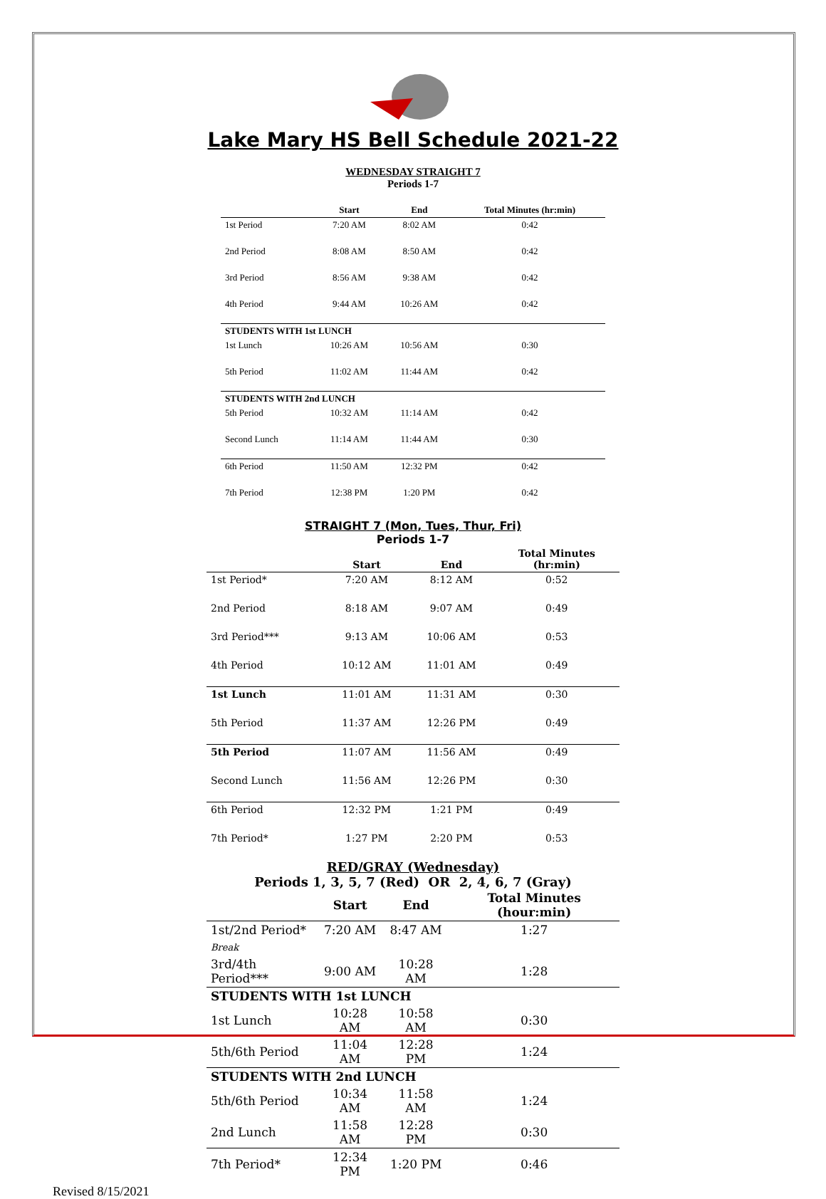Lake Mary HS Bell Schedule 2021-22
WEDNESDAY STRAIGHT 7
Periods 1-7
| | Start | End | Total Minutes (hr:min) |
| --- | --- | --- | --- |
| 1st Period | 7:20 AM | 8:02 AM | 0:42 |
| 2nd Period | 8:08 AM | 8:50 AM | 0:42 |
| 3rd Period | 8:56 AM | 9:38 AM | 0:42 |
| 4th Period | 9:44 AM | 10:26 AM | 0:42 |
| STUDENTS WITH 1st LUNCH | | | |
| 1st Lunch | 10:26 AM | 10:56 AM | 0:30 |
| 5th Period | 11:02 AM | 11:44 AM | 0:42 |
| STUDENTS WITH 2nd LUNCH | | | |
| 5th Period | 10:32 AM | 11:14 AM | 0:42 |
| Second Lunch | 11:14 AM | 11:44 AM | 0:30 |
| 6th Period | 11:50 AM | 12:32 PM | 0:42 |
| 7th Period | 12:38 PM | 1:20 PM | 0:42 |
STRAIGHT 7 (Mon, Tues, Thur, Fri)
Periods 1-7
| | Start | End | Total Minutes (hr:min) |
| --- | --- | --- | --- |
| 1st Period* | 7:20 AM | 8:12 AM | 0:52 |
| 2nd Period | 8:18 AM | 9:07 AM | 0:49 |
| 3rd Period*** | 9:13 AM | 10:06 AM | 0:53 |
| 4th Period | 10:12 AM | 11:01 AM | 0:49 |
| 1st Lunch | 11:01 AM | 11:31 AM | 0:30 |
| 5th Period | 11:37 AM | 12:26 PM | 0:49 |
| 5th Period | 11:07 AM | 11:56 AM | 0:49 |
| Second Lunch | 11:56 AM | 12:26 PM | 0:30 |
| 6th Period | 12:32 PM | 1:21 PM | 0:49 |
| 7th Period* | 1:27 PM | 2:20 PM | 0:53 |
RED/GRAY (Wednesday)
Periods 1, 3, 5, 7 (Red) OR 2, 4, 6, 7 (Gray)
| | Start | End | Total Minutes (hour:min) |
| --- | --- | --- | --- |
| 1st/2nd Period* | 7:20 AM | 8:47 AM | 1:27 |
| Break | | | |
| 3rd/4th Period*** | 9:00 AM | 10:28 AM | 1:28 |
| STUDENTS WITH 1st LUNCH | | | |
| 1st Lunch | 10:28 AM | 10:58 AM | 0:30 |
| 5th/6th Period | 11:04 AM | 12:28 PM | 1:24 |
| STUDENTS WITH 2nd LUNCH | | | |
| 5th/6th Period | 10:34 AM | 11:58 AM | 1:24 |
| 2nd Lunch | 11:58 AM | 12:28 PM | 0:30 |
| 7th Period* | 12:34 PM | 1:20 PM | 0:46 |
Revised 8/15/2021